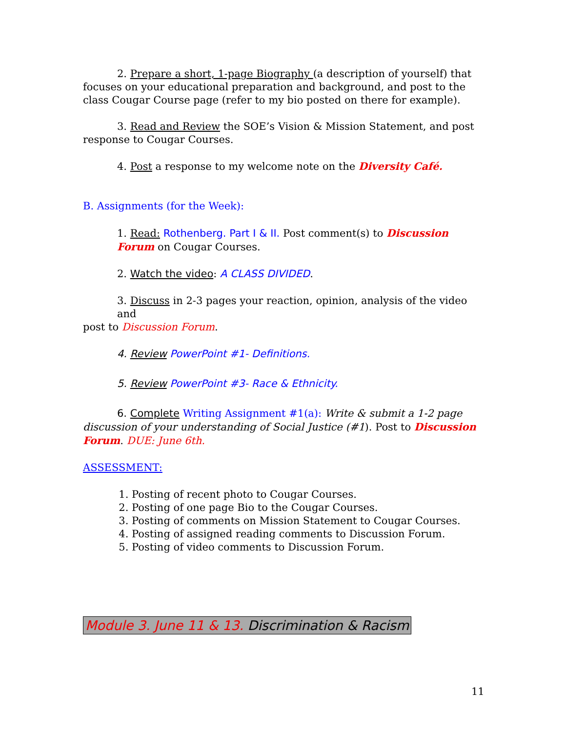2. Prepare a short, 1-page Biography (a description of yourself) that
focuses on your educational preparation and background, and post to the class Cougar Course page (refer to my bio posted on there for example).
3. Read and Review the SOE’s Vision & Mission Statement, and post
response to Cougar Courses.
4. Post a response to my welcome note on the Diversity Café.
B. Assignments (for the Week):
1. Read: Rothenberg. Part I & II. Post comment(s) to Discussion Forum on Cougar Courses.
2. Watch the video: A CLASS DIVIDED.
3. Discuss in 2-3 pages your reaction, opinion, analysis of the video and
post to Discussion Forum.
4. Review PowerPoint #1- Definitions.
5. Review PowerPoint #3- Race & Ethnicity.
6. Complete Writing Assignment #1(a): Write & submit a 1-2 page
discussion of your understanding of Social Justice (#1). Post to Discussion Forum. DUE: June 6th.
ASSESSMENT:
1. Posting of recent photo to Cougar Courses.
2. Posting of one page Bio to the Cougar Courses.
3. Posting of comments on Mission Statement to Cougar Courses.
4. Posting of assigned reading comments to Discussion Forum.
5. Posting of video comments to Discussion Forum.
Module 3. June 11 & 13. Discrimination & Racism
11